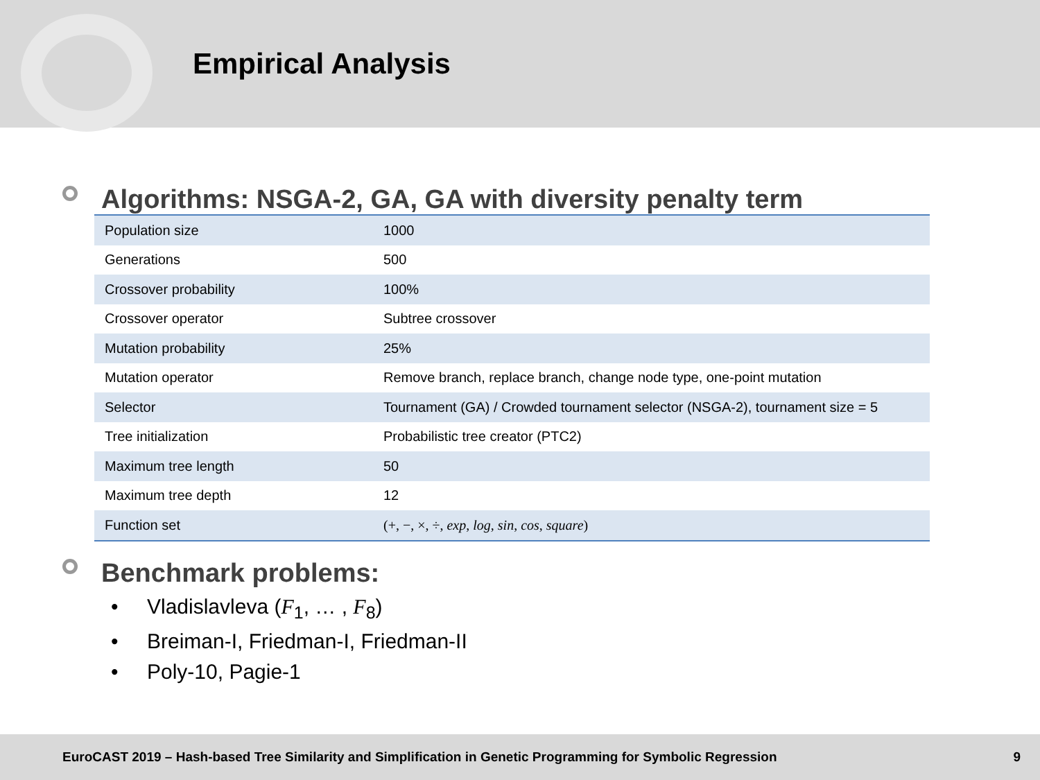Empirical Analysis
Algorithms: NSGA-2, GA, GA with diversity penalty term
| Population size | 1000 |
| Generations | 500 |
| Crossover probability | 100% |
| Crossover operator | Subtree crossover |
| Mutation probability | 25% |
| Mutation operator | Remove branch, replace branch, change node type, one-point mutation |
| Selector | Tournament (GA) / Crowded tournament selector (NSGA-2), tournament size = 5 |
| Tree initialization | Probabilistic tree creator (PTC2) |
| Maximum tree length | 50 |
| Maximum tree depth | 12 |
| Function set | (+, −, ×, ÷, exp , log , sin , cos , square ) |
Benchmark problems:
• Vladislavleva (F<sub>1</sub>, … , F<sub>8</sub>)
• Breiman-I, Friedman-I, Friedman-II
• Poly-10, Pagie-1
EuroCAST 2019 – Hash-based Tree Similarity and Simplification in Genetic Programming for Symbolic Regression
9